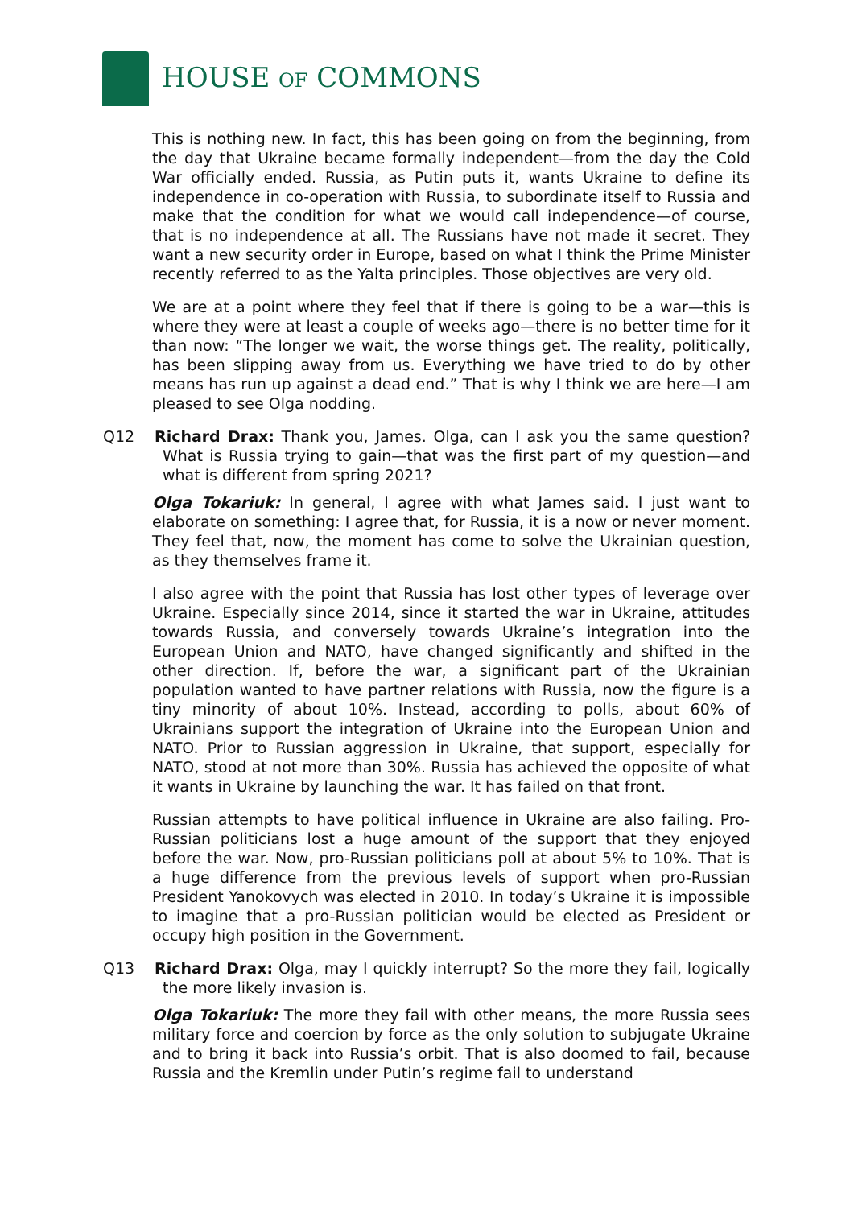HOUSE OF COMMONS
This is nothing new. In fact, this has been going on from the beginning, from the day that Ukraine became formally independent—from the day the Cold War officially ended. Russia, as Putin puts it, wants Ukraine to define its independence in co-operation with Russia, to subordinate itself to Russia and make that the condition for what we would call independence—of course, that is no independence at all. The Russians have not made it secret. They want a new security order in Europe, based on what I think the Prime Minister recently referred to as the Yalta principles. Those objectives are very old.
We are at a point where they feel that if there is going to be a war—this is where they were at least a couple of weeks ago—there is no better time for it than now: “The longer we wait, the worse things get. The reality, politically, has been slipping away from us. Everything we have tried to do by other means has run up against a dead end.” That is why I think we are here—I am pleased to see Olga nodding.
Q12 Richard Drax: Thank you, James. Olga, can I ask you the same question? What is Russia trying to gain—that was the first part of my question—and what is different from spring 2021?
Olga Tokariuk: In general, I agree with what James said. I just want to elaborate on something: I agree that, for Russia, it is a now or never moment. They feel that, now, the moment has come to solve the Ukrainian question, as they themselves frame it.
I also agree with the point that Russia has lost other types of leverage over Ukraine. Especially since 2014, since it started the war in Ukraine, attitudes towards Russia, and conversely towards Ukraine’s integration into the European Union and NATO, have changed significantly and shifted in the other direction. If, before the war, a significant part of the Ukrainian population wanted to have partner relations with Russia, now the figure is a tiny minority of about 10%. Instead, according to polls, about 60% of Ukrainians support the integration of Ukraine into the European Union and NATO. Prior to Russian aggression in Ukraine, that support, especially for NATO, stood at not more than 30%. Russia has achieved the opposite of what it wants in Ukraine by launching the war. It has failed on that front.
Russian attempts to have political influence in Ukraine are also failing. Pro-Russian politicians lost a huge amount of the support that they enjoyed before the war. Now, pro-Russian politicians poll at about 5% to 10%. That is a huge difference from the previous levels of support when pro-Russian President Yanokovych was elected in 2010. In today’s Ukraine it is impossible to imagine that a pro-Russian politician would be elected as President or occupy high position in the Government.
Q13 Richard Drax: Olga, may I quickly interrupt? So the more they fail, logically the more likely invasion is.
Olga Tokariuk: The more they fail with other means, the more Russia sees military force and coercion by force as the only solution to subjugate Ukraine and to bring it back into Russia’s orbit. That is also doomed to fail, because Russia and the Kremlin under Putin’s regime fail to understand